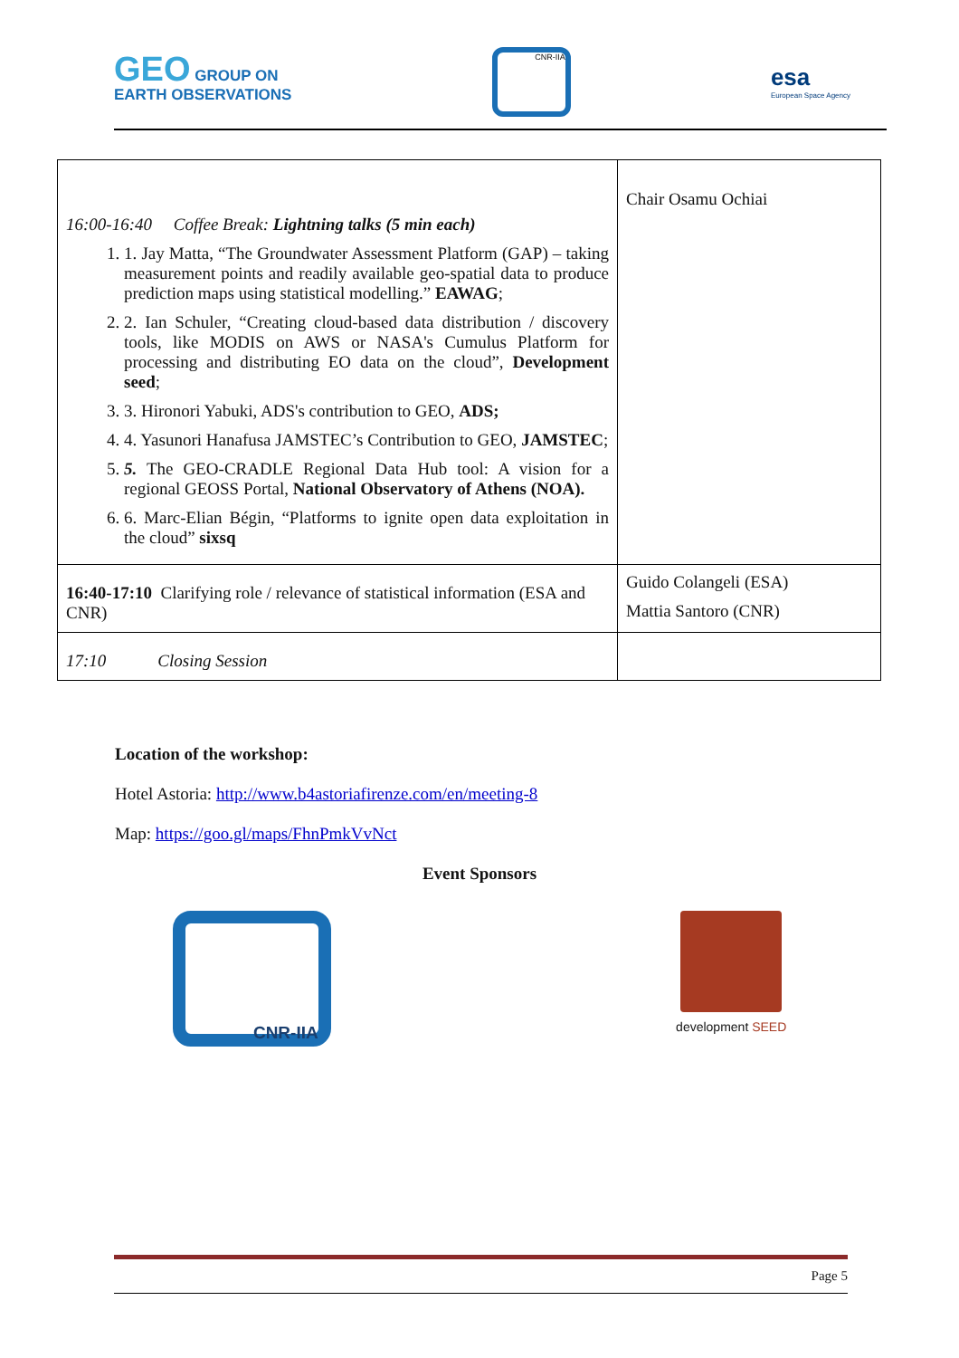GEO GROUP ON
EARTH OBSERVATIONS
CNR-IIA
esa
European Space Agency
| 16:00-16:40 Coffee Break: Lightning talks (5 min each) 1. 1. Jay Matta, “The Groundwater Assessment Platform (GAP) – taking measurement points and readily available geo-spatial data to produce prediction maps using statistical modelling.” EAWAG ; 2. 2. Ian Schuler, “Creating cloud-based data distribution / discovery tools, like MODIS on AWS or NASA's Cumulus Platform for processing and distributing EO data on the cloud”, Development seed ; 3. 3. Hironori Yabuki, ADS's contribution to GEO, ADS; 4. 4. Yasunori Hanafusa JAMSTEC’s Contribution to GEO, JAMSTEC ; 5. 5. The GEO-CRADLE Regional Data Hub tool: A vision for a regional GEOSS Portal, National Observatory of Athens (NOA). 6. 6. Marc-Elian Bégin, “Platforms to ignite open data exploitation in the cloud” sixsq | Chair Osamu Ochiai |
| 16:40-17:10 Clarifying role / relevance of statistical information (ESA and CNR) | Guido Colangeli (ESA) Mattia Santoro (CNR) |
| 17:10 Closing Session | |
Location of the workshop:
Hotel Astoria: http://www.b4astoriafirenze.com/en/meeting-8
Map: https://goo.gl/maps/FhnPmkVvNct
Event Sponsors
CNR-IIA
development SEED
Page 5